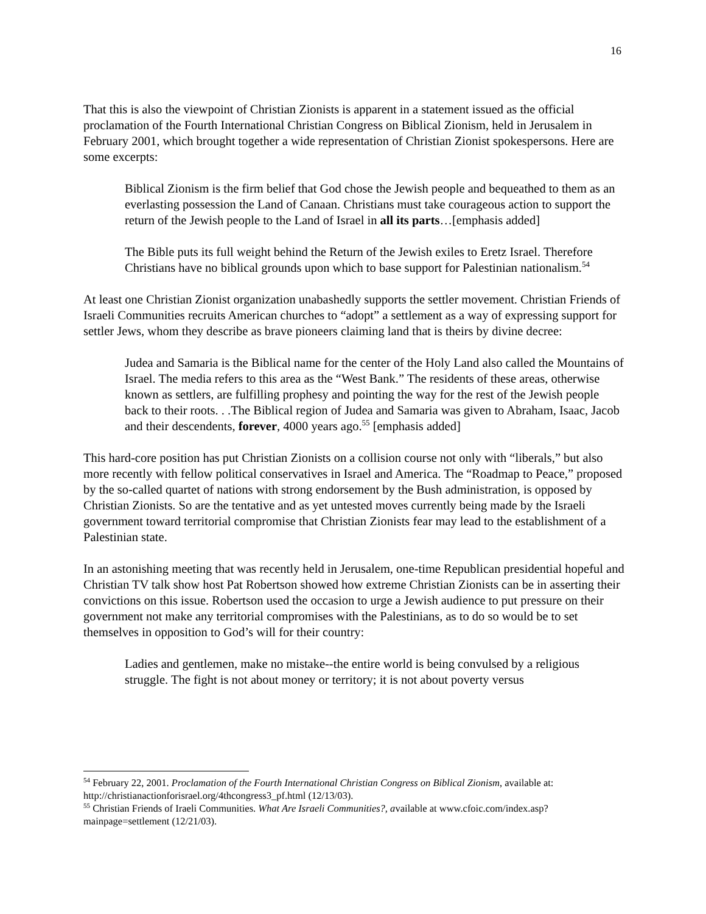16
That this is also the viewpoint of Christian Zionists is apparent in a statement issued as the official proclamation of the Fourth International Christian Congress on Biblical Zionism, held in Jerusalem in February 2001, which brought together a wide representation of Christian Zionist spokespersons. Here are some excerpts:
Biblical Zionism is the firm belief that God chose the Jewish people and bequeathed to them as an everlasting possession the Land of Canaan. Christians must take courageous action to support the return of the Jewish people to the Land of Israel in all its parts…[emphasis added]
The Bible puts its full weight behind the Return of the Jewish exiles to Eretz Israel. Therefore Christians have no biblical grounds upon which to base support for Palestinian nationalism.<sup>54</sup>
At least one Christian Zionist organization unabashedly supports the settler movement. Christian Friends of Israeli Communities recruits American churches to “adopt” a settlement as a way of expressing support for settler Jews, whom they describe as brave pioneers claiming land that is theirs by divine decree:
Judea and Samaria is the Biblical name for the center of the Holy Land also called the Mountains of Israel. The media refers to this area as the “West Bank.” The residents of these areas, otherwise known as settlers, are fulfilling prophesy and pointing the way for the rest of the Jewish people back to their roots. . .The Biblical region of Judea and Samaria was given to Abraham, Isaac, Jacob and their descendents, forever, 4000 years ago.<sup>55</sup> [emphasis added]
This hard-core position has put Christian Zionists on a collision course not only with “liberals,” but also more recently with fellow political conservatives in Israel and America. The “Roadmap to Peace,” proposed by the so-called quartet of nations with strong endorsement by the Bush administration, is opposed by Christian Zionists. So are the tentative and as yet untested moves currently being made by the Israeli government toward territorial compromise that Christian Zionists fear may lead to the establishment of a Palestinian state.
In an astonishing meeting that was recently held in Jerusalem, one-time Republican presidential hopeful and Christian TV talk show host Pat Robertson showed how extreme Christian Zionists can be in asserting their convictions on this issue. Robertson used the occasion to urge a Jewish audience to put pressure on their government not make any territorial compromises with the Palestinians, as to do so would be to set themselves in opposition to God’s will for their country:
Ladies and gentlemen, make no mistake--the entire world is being convulsed by a religious struggle. The fight is not about money or territory; it is not about poverty versus
<sup>54</sup> February 22, 2001. Proclamation of the Fourth International Christian Congress on Biblical Zionism, available at: http://christianactionforisrael.org/4thcongress3_pf.html (12/13/03).
<sup>55</sup> Christian Friends of Iraeli Communities. What Are Israeli Communities?, available at www.cfoic.com/index.asp?mainpage=settlement (12/21/03).